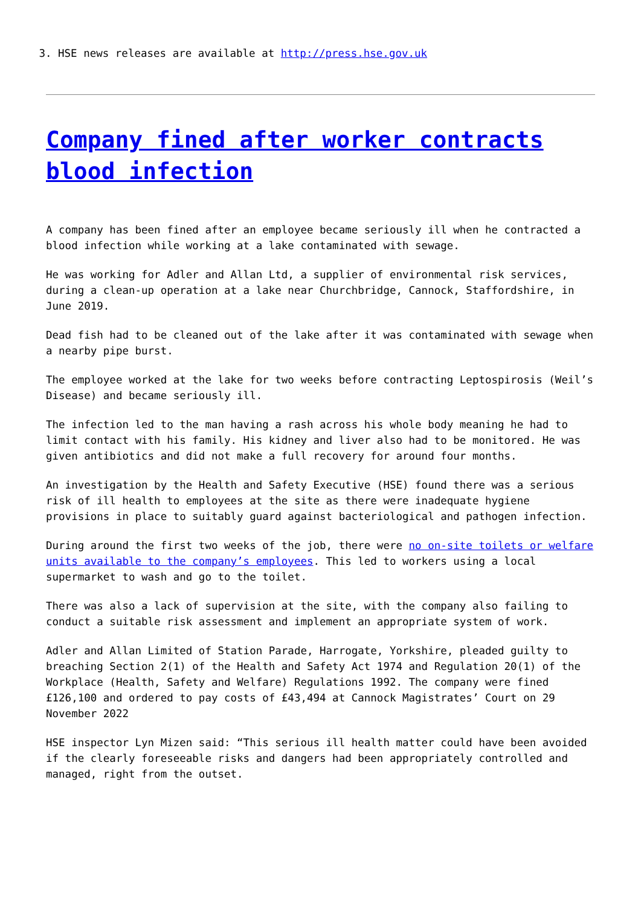3. HSE news releases are available at http://press.hse.gov.uk
Company fined after worker contracts blood infection
A company has been fined after an employee became seriously ill when he contracted a blood infection while working at a lake contaminated with sewage.
He was working for Adler and Allan Ltd, a supplier of environmental risk services, during a clean-up operation at a lake near Churchbridge, Cannock, Staffordshire, in June 2019.
Dead fish had to be cleaned out of the lake after it was contaminated with sewage when a nearby pipe burst.
The employee worked at the lake for two weeks before contracting Leptospirosis (Weil’s Disease) and became seriously ill.
The infection led to the man having a rash across his whole body meaning he had to limit contact with his family. His kidney and liver also had to be monitored. He was given antibiotics and did not make a full recovery for around four months.
An investigation by the Health and Safety Executive (HSE) found there was a serious risk of ill health to employees at the site as there were inadequate hygiene provisions in place to suitably guard against bacteriological and pathogen infection.
During around the first two weeks of the job, there were no on-site toilets or welfare units available to the company’s employees. This led to workers using a local supermarket to wash and go to the toilet.
There was also a lack of supervision at the site, with the company also failing to conduct a suitable risk assessment and implement an appropriate system of work.
Adler and Allan Limited of Station Parade, Harrogate, Yorkshire, pleaded guilty to breaching Section 2(1) of the Health and Safety Act 1974 and Regulation 20(1) of the Workplace (Health, Safety and Welfare) Regulations 1992. The company were fined £126,100 and ordered to pay costs of £43,494 at Cannock Magistrates’ Court on 29 November 2022
HSE inspector Lyn Mizen said: “This serious ill health matter could have been avoided if the clearly foreseeable risks and dangers had been appropriately controlled and managed, right from the outset.